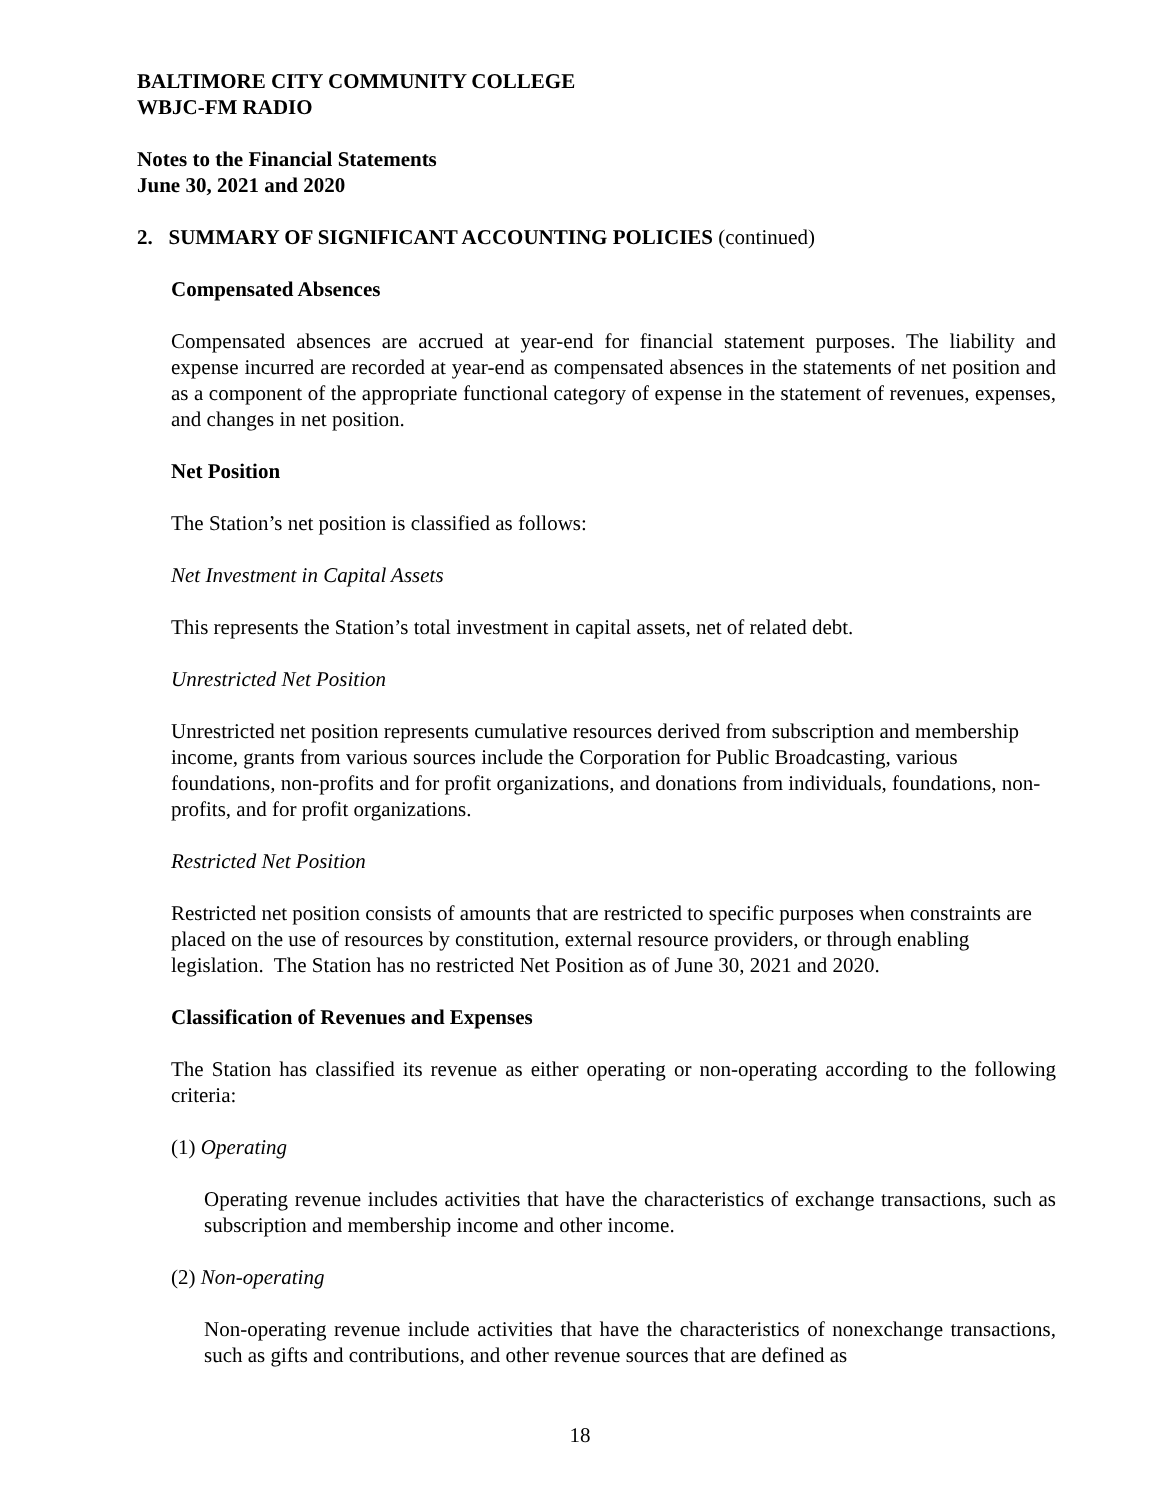BALTIMORE CITY COMMUNITY COLLEGE
WBJC-FM RADIO
Notes to the Financial Statements
June 30, 2021 and 2020
2. SUMMARY OF SIGNIFICANT ACCOUNTING POLICIES (continued)
Compensated Absences
Compensated absences are accrued at year-end for financial statement purposes. The liability and expense incurred are recorded at year-end as compensated absences in the statements of net position and as a component of the appropriate functional category of expense in the statement of revenues, expenses, and changes in net position.
Net Position
The Station’s net position is classified as follows:
Net Investment in Capital Assets
This represents the Station’s total investment in capital assets, net of related debt.
Unrestricted Net Position
Unrestricted net position represents cumulative resources derived from subscription and membership income, grants from various sources include the Corporation for Public Broadcasting, various foundations, non-profits and for profit organizations, and donations from individuals, foundations, non-profits, and for profit organizations.
Restricted Net Position
Restricted net position consists of amounts that are restricted to specific purposes when constraints are placed on the use of resources by constitution, external resource providers, or through enabling legislation. The Station has no restricted Net Position as of June 30, 2021 and 2020.
Classification of Revenues and Expenses
The Station has classified its revenue as either operating or non-operating according to the following criteria:
(1) Operating
Operating revenue includes activities that have the characteristics of exchange transactions, such as subscription and membership income and other income.
(2) Non-operating
Non-operating revenue include activities that have the characteristics of nonexchange transactions, such as gifts and contributions, and other revenue sources that are defined as
18